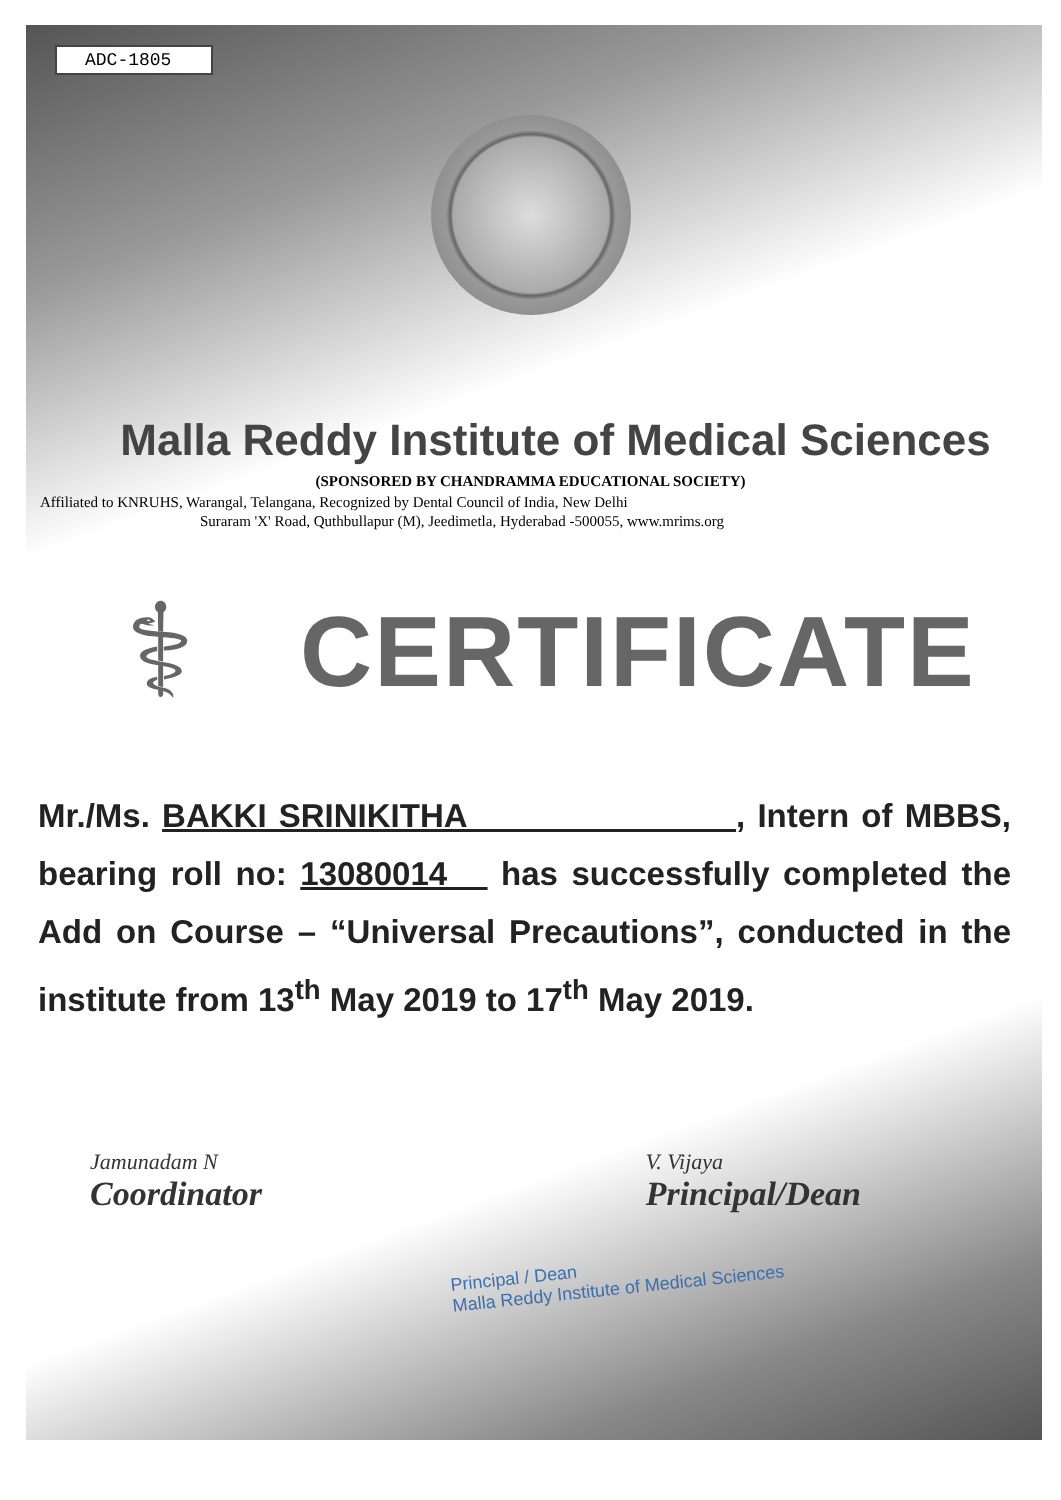ADC-1805
Malla Reddy Institute of Medical Sciences
(SPONSORED BY CHANDRAMMA EDUCATIONAL SOCIETY)
Affiliated to KNRUHS, Warangal, Telangana, Recognized by Dental Council of India, New Delhi
Suraram 'X' Road, Quthbullapur (M), Jeedimetla, Hyderabad -500055, www.mrims.org
⚕
CERTIFICATE
Mr./Ms. BAKKI SRINIKITHA , Intern of MBBS, bearing roll no: 13080014 has successfully completed the Add on Course – “Universal Precautions”, conducted in the institute from 13<sup>th</sup> May 2019 to 17<sup>th</sup> May 2019.
Jamunadam N
Coordinator
V. Vijaya
Principal/Dean
Principal / Dean
Malla Reddy Institute of Medical Sciences